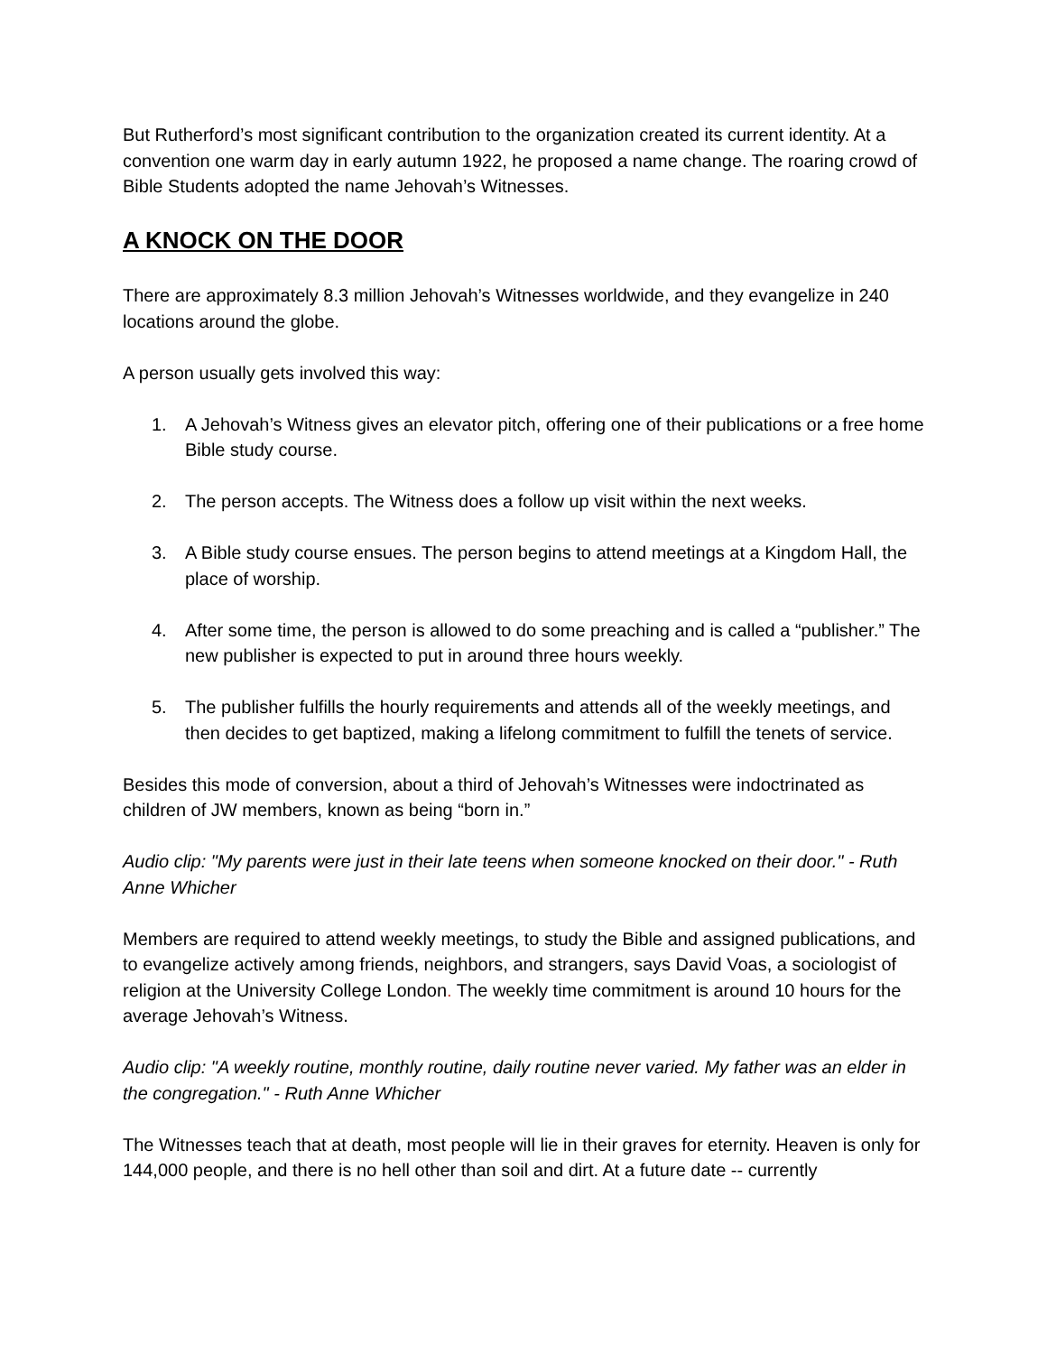But Rutherford’s most significant contribution to the organization created its current identity. At a convention one warm day in early autumn 1922, he proposed a name change. The roaring crowd of Bible Students adopted the name Jehovah’s Witnesses.
A KNOCK ON THE DOOR
There are approximately 8.3 million Jehovah’s Witnesses worldwide, and they evangelize in 240 locations around the globe.
A person usually gets involved this way:
1. A Jehovah’s Witness gives an elevator pitch, offering one of their publications or a free home Bible study course.
2. The person accepts. The Witness does a follow up visit within the next weeks.
3. A Bible study course ensues. The person begins to attend meetings at a Kingdom Hall, the place of worship.
4. After some time, the person is allowed to do some preaching and is called a “publisher.” The new publisher is expected to put in around three hours weekly.
5. The publisher fulfills the hourly requirements and attends all of the weekly meetings, and then decides to get baptized, making a lifelong commitment to fulfill the tenets of service.
Besides this mode of conversion, about a third of Jehovah’s Witnesses were indoctrinated as children of JW members, known as being “born in.”
Audio clip: "My parents were just in their late teens when someone knocked on their door." - Ruth Anne Whicher
Members are required to attend weekly meetings, to study the Bible and assigned publications, and to evangelize actively among friends, neighbors, and strangers, says David Voas, a sociologist of religion at the University College London. The weekly time commitment is around 10 hours for the average Jehovah’s Witness.
Audio clip: "A weekly routine, monthly routine, daily routine never varied. My father was an elder in the congregation." - Ruth Anne Whicher
The Witnesses teach that at death, most people will lie in their graves for eternity. Heaven is only for 144,000 people, and there is no hell other than soil and dirt. At a future date -- currently